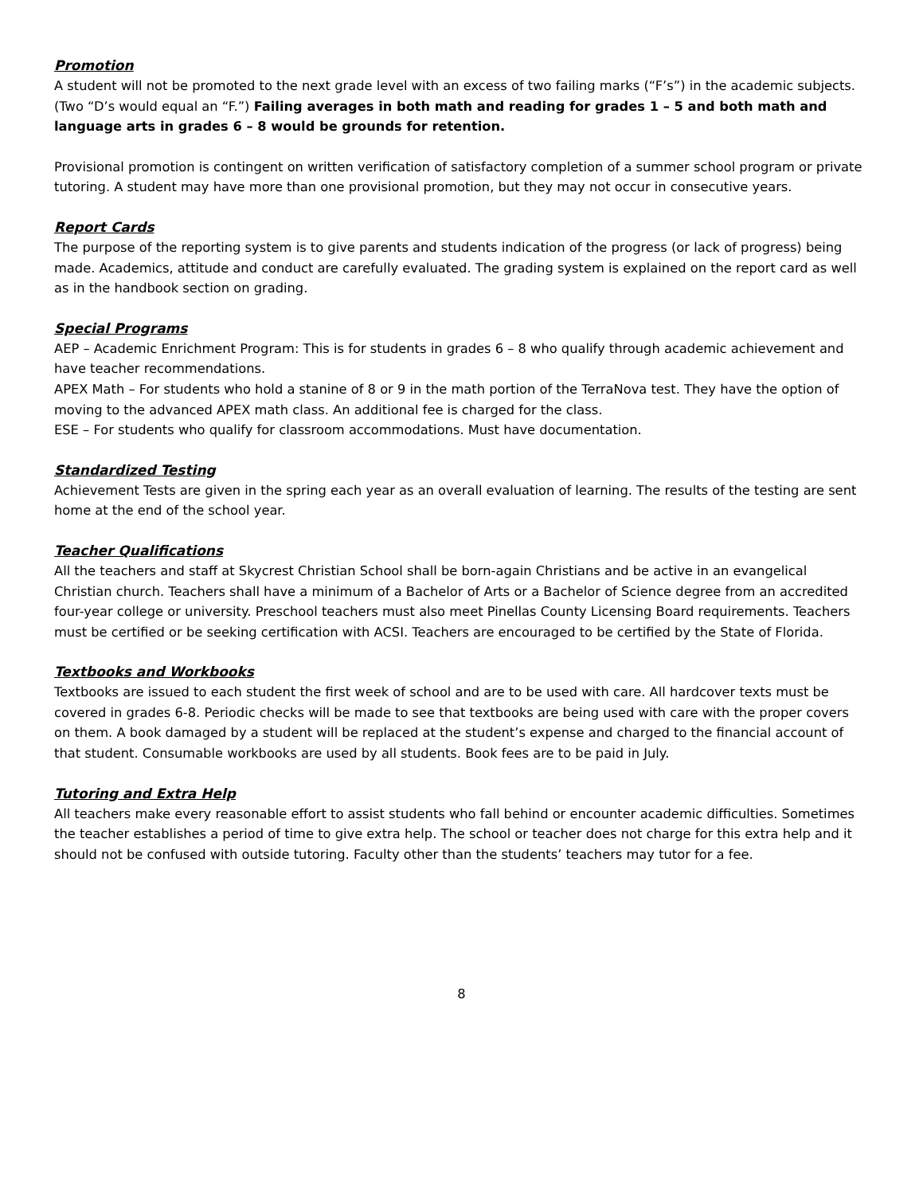Promotion
A student will not be promoted to the next grade level with an excess of two failing marks (“F’s”) in the academic subjects. (Two “D’s would equal an “F.”) Failing averages in both math and reading for grades 1 – 5 and both math and language arts in grades 6 – 8 would be grounds for retention.
Provisional promotion is contingent on written verification of satisfactory completion of a summer school program or private tutoring. A student may have more than one provisional promotion, but they may not occur in consecutive years.
Report Cards
The purpose of the reporting system is to give parents and students indication of the progress (or lack of progress) being made. Academics, attitude and conduct are carefully evaluated. The grading system is explained on the report card as well as in the handbook section on grading.
Special Programs
AEP – Academic Enrichment Program: This is for students in grades 6 – 8 who qualify through academic achievement and have teacher recommendations.
APEX Math – For students who hold a stanine of 8 or 9 in the math portion of the TerraNova test. They have the option of moving to the advanced APEX math class. An additional fee is charged for the class.
ESE – For students who qualify for classroom accommodations. Must have documentation.
Standardized Testing
Achievement Tests are given in the spring each year as an overall evaluation of learning. The results of the testing are sent home at the end of the school year.
Teacher Qualifications
All the teachers and staff at Skycrest Christian School shall be born-again Christians and be active in an evangelical Christian church. Teachers shall have a minimum of a Bachelor of Arts or a Bachelor of Science degree from an accredited four-year college or university. Preschool teachers must also meet Pinellas County Licensing Board requirements. Teachers must be certified or be seeking certification with ACSI. Teachers are encouraged to be certified by the State of Florida.
Textbooks and Workbooks
Textbooks are issued to each student the first week of school and are to be used with care. All hardcover texts must be covered in grades 6-8. Periodic checks will be made to see that textbooks are being used with care with the proper covers on them. A book damaged by a student will be replaced at the student’s expense and charged to the financial account of that student. Consumable workbooks are used by all students. Book fees are to be paid in July.
Tutoring and Extra Help
All teachers make every reasonable effort to assist students who fall behind or encounter academic difficulties. Sometimes the teacher establishes a period of time to give extra help. The school or teacher does not charge for this extra help and it should not be confused with outside tutoring. Faculty other than the students’ teachers may tutor for a fee.
8